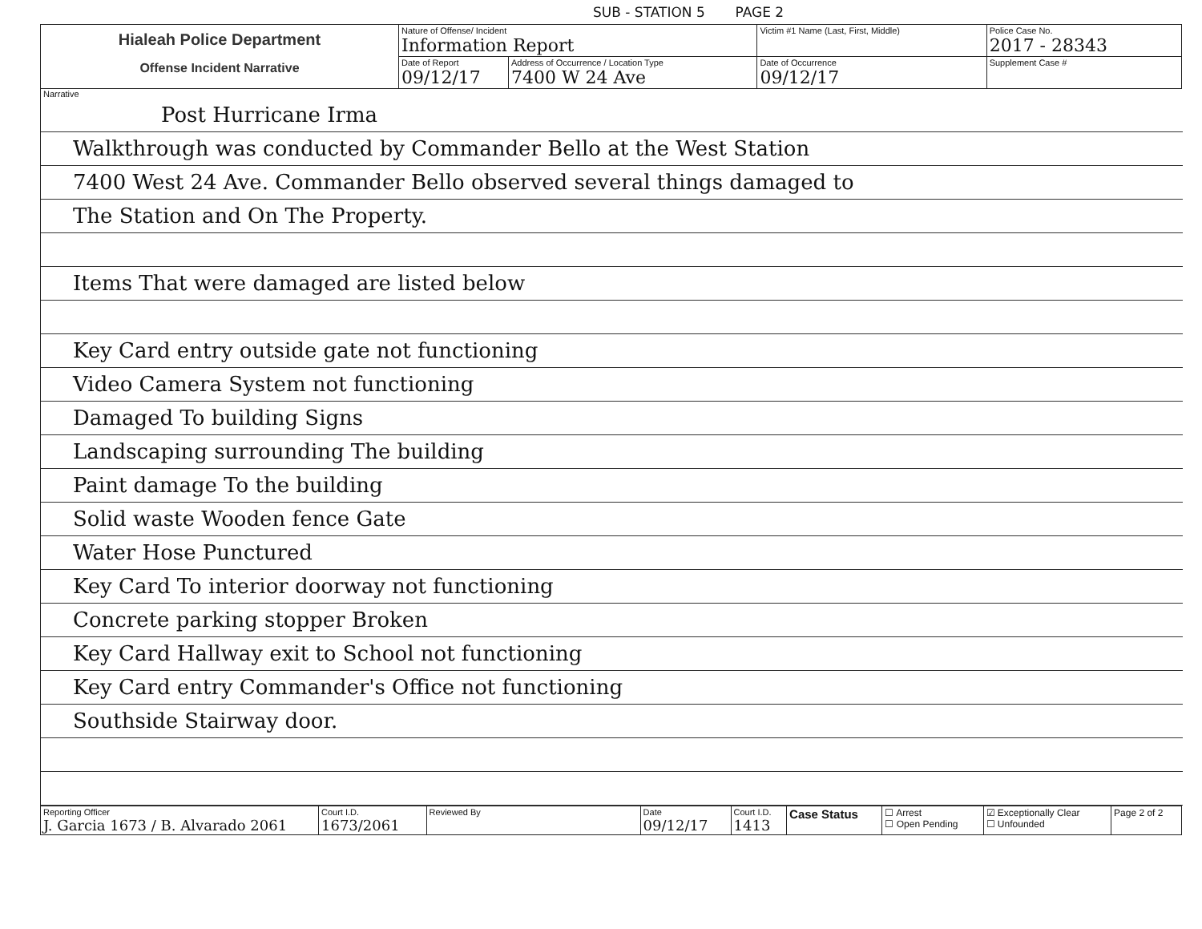SUB - STATION 5 PAGE 2
| Hialeah Police Department Offense Incident Narrative | Nature of Offense/ Incident Information Report | | Victim #1 Name (Last, First, Middle) | | Police Case No. 2017 - 28343 |
| | Date of Report 09/12/17 | Address of Occurrence / Location Type 7400 W 24 Ave | | Date of Occurrence 09/12/17 | Supplement Case # |
Narrative
Post Hurricane Irma
Walkthrough was conducted by Commander Bello at the West Station
7400 West 24 Ave. Commander Bello observed several things damaged to
The Station and On The Property.
Items That were damaged are listed below
Key Card entry outside gate not functioning
Video Camera System not functioning
Damaged To building Signs
Landscaping surrounding The building
Paint damage To the building
Solid waste Wooden fence Gate
Water Hose Punctured
Key Card To interior doorway not functioning
Concrete parking stopper Broken
Key Card Hallway exit to School not functioning
Key Card entry Commander's Office not functioning
Southside Stairway door.
| Reporting Officer J. Garcia 1673 / B. Alvarado 2061 | Court I.D. 1673/2061 | Reviewed By | Date 09/12/17 | Court I.D. 1413 | Case Status | ☐ Arrest ☐ Open Pending | ☑ Exceptionally Clear ☐ Unfounded | Page 2 of 2 |